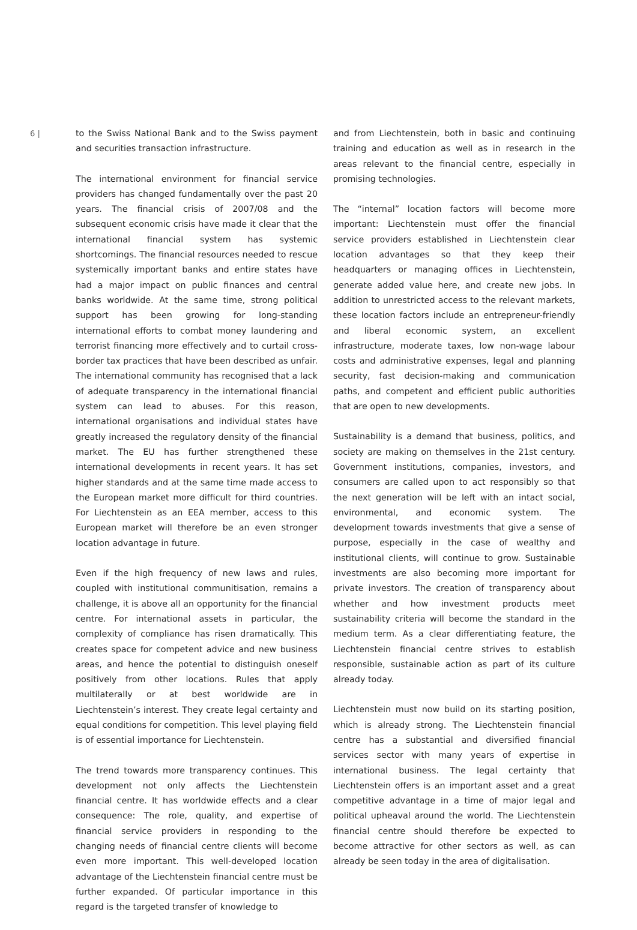6 |
to the Swiss National Bank and to the Swiss payment and securities transaction infrastructure.
The international environment for financial service providers has changed fundamentally over the past 20 years. The financial crisis of 2007/08 and the subsequent economic crisis have made it clear that the international financial system has systemic shortcomings. The financial resources needed to rescue systemically important banks and entire states have had a major impact on public finances and central banks worldwide. At the same time, strong political support has been growing for long-standing international efforts to combat money laundering and terrorist financing more effectively and to curtail cross-border tax practices that have been described as unfair. The international community has recognised that a lack of adequate transparency in the international financial system can lead to abuses. For this reason, international organisations and individual states have greatly increased the regulatory density of the financial market. The EU has further strengthened these international developments in recent years. It has set higher standards and at the same time made access to the European market more difficult for third countries. For Liechtenstein as an EEA member, access to this European market will therefore be an even stronger location advantage in future.
Even if the high frequency of new laws and rules, coupled with institutional communitisation, remains a challenge, it is above all an opportunity for the financial centre. For international assets in particular, the complexity of compliance has risen dramatically. This creates space for competent advice and new business areas, and hence the potential to distinguish oneself positively from other locations. Rules that apply multilaterally or at best worldwide are in Liechtenstein’s interest. They create legal certainty and equal conditions for competition. This level playing field is of essential importance for Liechtenstein.
The trend towards more transparency continues. This development not only affects the Liechtenstein financial centre. It has worldwide effects and a clear consequence: The role, quality, and expertise of financial service providers in responding to the changing needs of financial centre clients will become even more important. This well-developed location advantage of the Liechtenstein financial centre must be further expanded. Of particular importance in this regard is the targeted transfer of knowledge to
and from Liechtenstein, both in basic and continuing training and education as well as in research in the areas relevant to the financial centre, especially in promising technologies.
The “internal” location factors will become more important: Liechtenstein must offer the financial service providers established in Liechtenstein clear location advantages so that they keep their headquarters or managing offices in Liechtenstein, generate added value here, and create new jobs. In addition to unrestricted access to the relevant markets, these location factors include an entrepreneur-friendly and liberal economic system, an excellent infrastructure, moderate taxes, low non-wage labour costs and administrative expenses, legal and planning security, fast decision-making and communication paths, and competent and efficient public authorities that are open to new developments.
Sustainability is a demand that business, politics, and society are making on themselves in the 21st century. Government institutions, companies, investors, and consumers are called upon to act responsibly so that the next generation will be left with an intact social, environmental, and economic system. The development towards investments that give a sense of purpose, especially in the case of wealthy and institutional clients, will continue to grow. Sustainable investments are also becoming more important for private investors. The creation of transparency about whether and how investment products meet sustainability criteria will become the standard in the medium term. As a clear differentiating feature, the Liechtenstein financial centre strives to establish responsible, sustainable action as part of its culture already today.
Liechtenstein must now build on its starting position, which is already strong. The Liechtenstein financial centre has a substantial and diversified financial services sector with many years of expertise in international business. The legal certainty that Liechtenstein offers is an important asset and a great competitive advantage in a time of major legal and political upheaval around the world. The Liechtenstein financial centre should therefore be expected to become attractive for other sectors as well, as can already be seen today in the area of digitalisation.